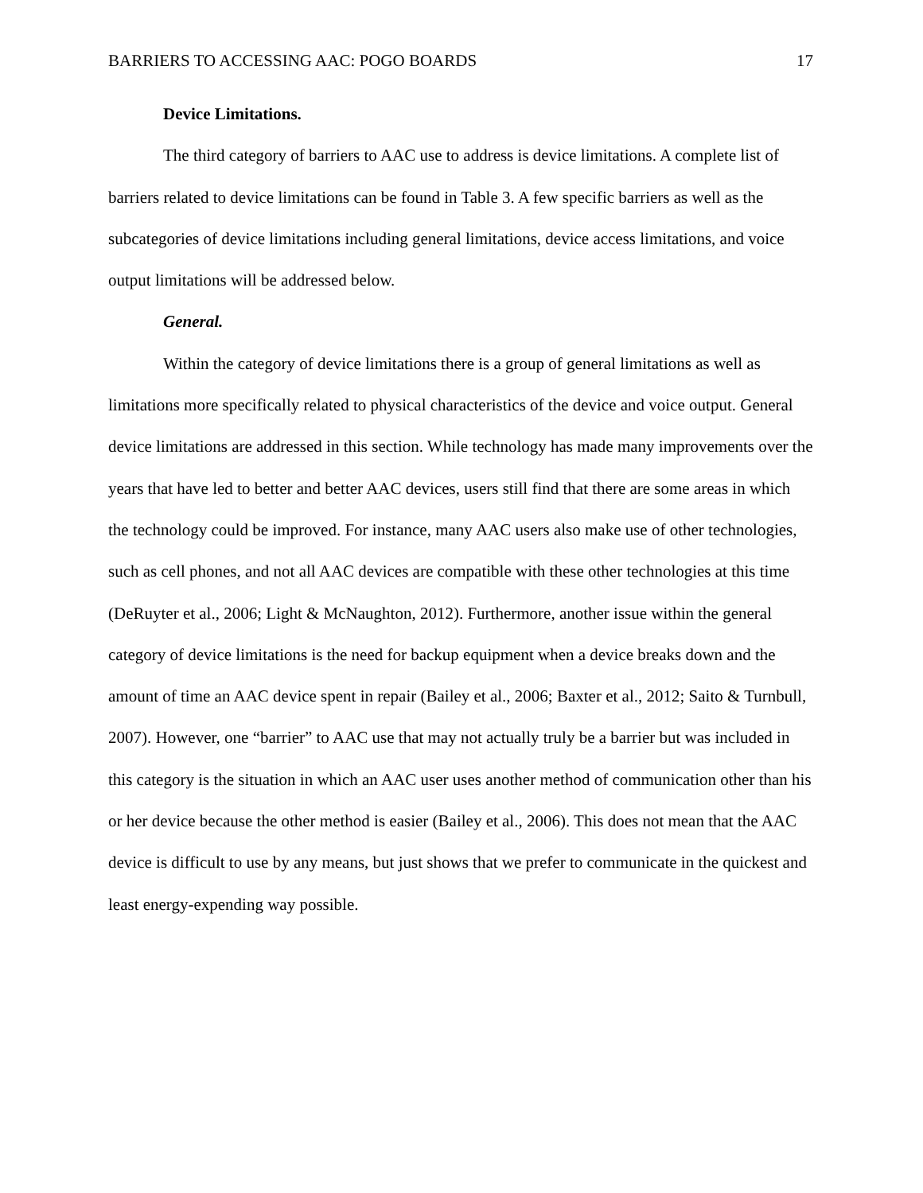BARRIERS TO ACCESSING AAC: POGO BOARDS 17
Device Limitations.
The third category of barriers to AAC use to address is device limitations. A complete list of barriers related to device limitations can be found in Table 3. A few specific barriers as well as the subcategories of device limitations including general limitations, device access limitations, and voice output limitations will be addressed below.
General.
Within the category of device limitations there is a group of general limitations as well as limitations more specifically related to physical characteristics of the device and voice output. General device limitations are addressed in this section. While technology has made many improvements over the years that have led to better and better AAC devices, users still find that there are some areas in which the technology could be improved. For instance, many AAC users also make use of other technologies, such as cell phones, and not all AAC devices are compatible with these other technologies at this time (DeRuyter et al., 2006; Light & McNaughton, 2012). Furthermore, another issue within the general category of device limitations is the need for backup equipment when a device breaks down and the amount of time an AAC device spent in repair (Bailey et al., 2006; Baxter et al., 2012; Saito & Turnbull, 2007). However, one “barrier” to AAC use that may not actually truly be a barrier but was included in this category is the situation in which an AAC user uses another method of communication other than his or her device because the other method is easier (Bailey et al., 2006). This does not mean that the AAC device is difficult to use by any means, but just shows that we prefer to communicate in the quickest and least energy-expending way possible.